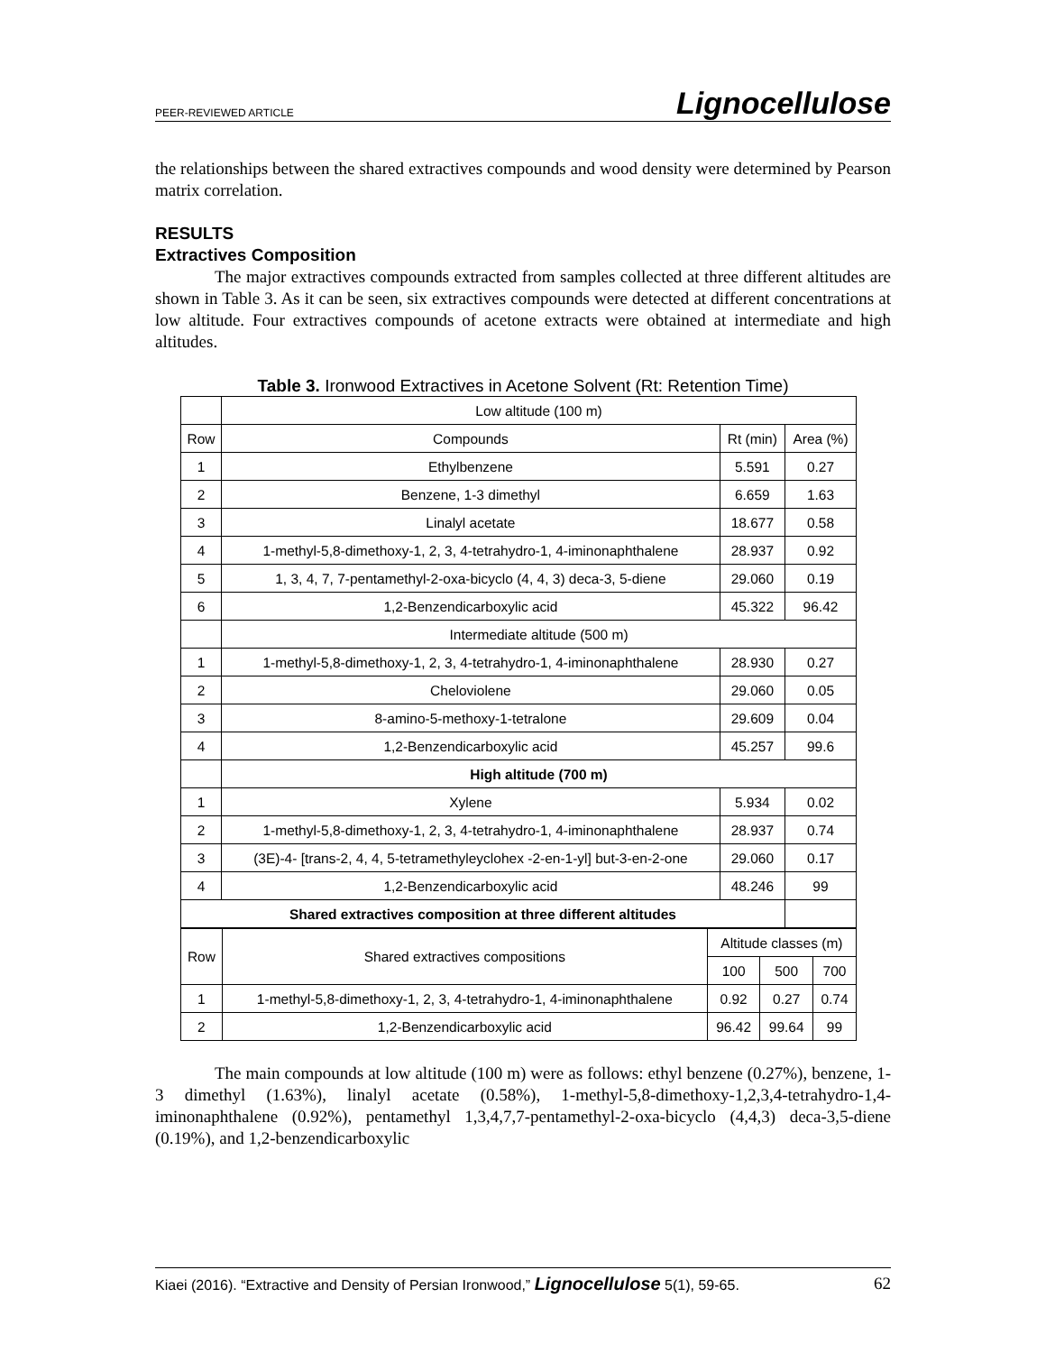PEER-REVIEWED ARTICLE Lignocellulose
the relationships between the shared extractives compounds and wood density were determined by Pearson matrix correlation.
RESULTS
Extractives Composition
The major extractives compounds extracted from samples collected at three different altitudes are shown in Table 3. As it can be seen, six extractives compounds were detected at different concentrations at low altitude. Four extractives compounds of acetone extracts were obtained at intermediate and high altitudes.
Table 3. Ironwood Extractives in Acetone Solvent (Rt: Retention Time)
| | Low altitude (100 m) | | | |
| Row | Compounds | Rt (min) | | Area (%) |
| 1 | Ethylbenzene | 5.591 | | 0.27 |
| 2 | Benzene, 1-3 dimethyl | 6.659 | | 1.63 |
| 3 | Linalyl acetate | 18.677 | | 0.58 |
| 4 | 1-methyl-5,8-dimethoxy-1, 2, 3, 4-tetrahydro-1, 4-iminonaphthalene | 28.937 | | 0.92 |
| 5 | 1, 3, 4, 7, 7-pentamethyl-2-oxa-bicyclo (4, 4, 3) deca-3, 5-diene | 29.060 | | 0.19 |
| 6 | 1,2-Benzendicarboxylic acid | 45.322 | | 96.42 |
| | Intermediate altitude (500 m) | | | |
| 1 | 1-methyl-5,8-dimethoxy-1, 2, 3, 4-tetrahydro-1, 4-iminonaphthalene | 28.930 | | 0.27 |
| 2 | Cheloviolene | 29.060 | | 0.05 |
| 3 | 8-amino-5-methoxy-1-tetralone | 29.609 | | 0.04 |
| 4 | 1,2-Benzendicarboxylic acid | 45.257 | | 99.6 |
| | High altitude (700 m) | | | |
| 1 | Xylene | | 5.934 | 0.02 |
| 2 | 1-methyl-5,8-dimethoxy-1, 2, 3, 4-tetrahydro-1, 4-iminonaphthalene | | 28.937 | 0.74 |
| 3 | (3E)-4- [trans-2, 4, 4, 5-tetramethyleyclohex -2-en-1-yl] but-3-en-2-one | | 29.060 | 0.17 |
| 4 | 1,2-Benzendicarboxylic acid | | 48.246 | 99 |
| Shared extractives composition at three different altitudes | | | | |
| Row | Shared extractives compositions | Altitude classes (m) | | |
| | | 100 | 500 | 700 |
| 1 | 1-methyl-5,8-dimethoxy-1, 2, 3, 4-tetrahydro-1, 4-iminonaphthalene | 0.92 | 0.27 | 0.74 |
| 2 | 1,2-Benzendicarboxylic acid | 96.42 | 99.64 | 99 |
The main compounds at low altitude (100 m) were as follows: ethyl benzene (0.27%), benzene, 1-3 dimethyl (1.63%), linalyl acetate (0.58%), 1-methyl-5,8-dimethoxy-1,2,3,4-tetrahydro-1,4- iminonaphthalene (0.92%), pentamethyl 1,3,4,7,7-pentamethyl-2-oxa-bicyclo (4,4,3) deca-3,5-diene (0.19%), and 1,2-benzendicarboxylic
Kiaei (2016). “Extractive and Density of Persian Ironwood,” Lignocellulose 5(1), 59-65. 62